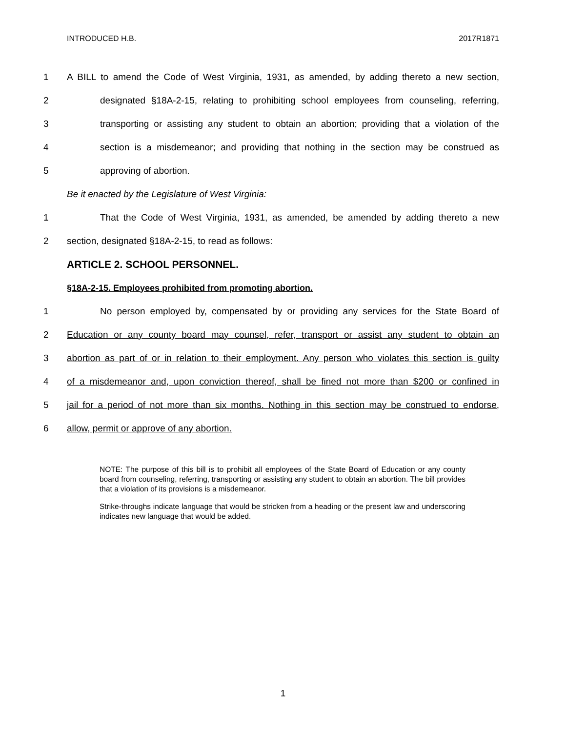INTRODUCED H.B. 2017R1871
1 A BILL to amend the Code of West Virginia, 1931, as amended, by adding thereto a new section,
2 designated §18A-2-15, relating to prohibiting school employees from counseling, referring,
3 transporting or assisting any student to obtain an abortion; providing that a violation of the
4 section is a misdemeanor; and providing that nothing in the section may be construed as
5 approving of abortion.
Be it enacted by the Legislature of West Virginia:
1 That the Code of West Virginia, 1931, as amended, be amended by adding thereto a new
2 section, designated §18A-2-15, to read as follows:
ARTICLE 2. SCHOOL PERSONNEL.
§18A-2-15. Employees prohibited from promoting abortion.
1 No person employed by, compensated by or providing any services for the State Board of
2 Education or any county board may counsel, refer, transport or assist any student to obtain an
3 abortion as part of or in relation to their employment. Any person who violates this section is guilty
4 of a misdemeanor and, upon conviction thereof, shall be fined not more than $200 or confined in
5 jail for a period of not more than six months. Nothing in this section may be construed to endorse,
6 allow, permit or approve of any abortion.
NOTE: The purpose of this bill is to prohibit all employees of the State Board of Education or any county board from counseling, referring, transporting or assisting any student to obtain an abortion. The bill provides that a violation of its provisions is a misdemeanor.
Strike-throughs indicate language that would be stricken from a heading or the present law and underscoring indicates new language that would be added.
1